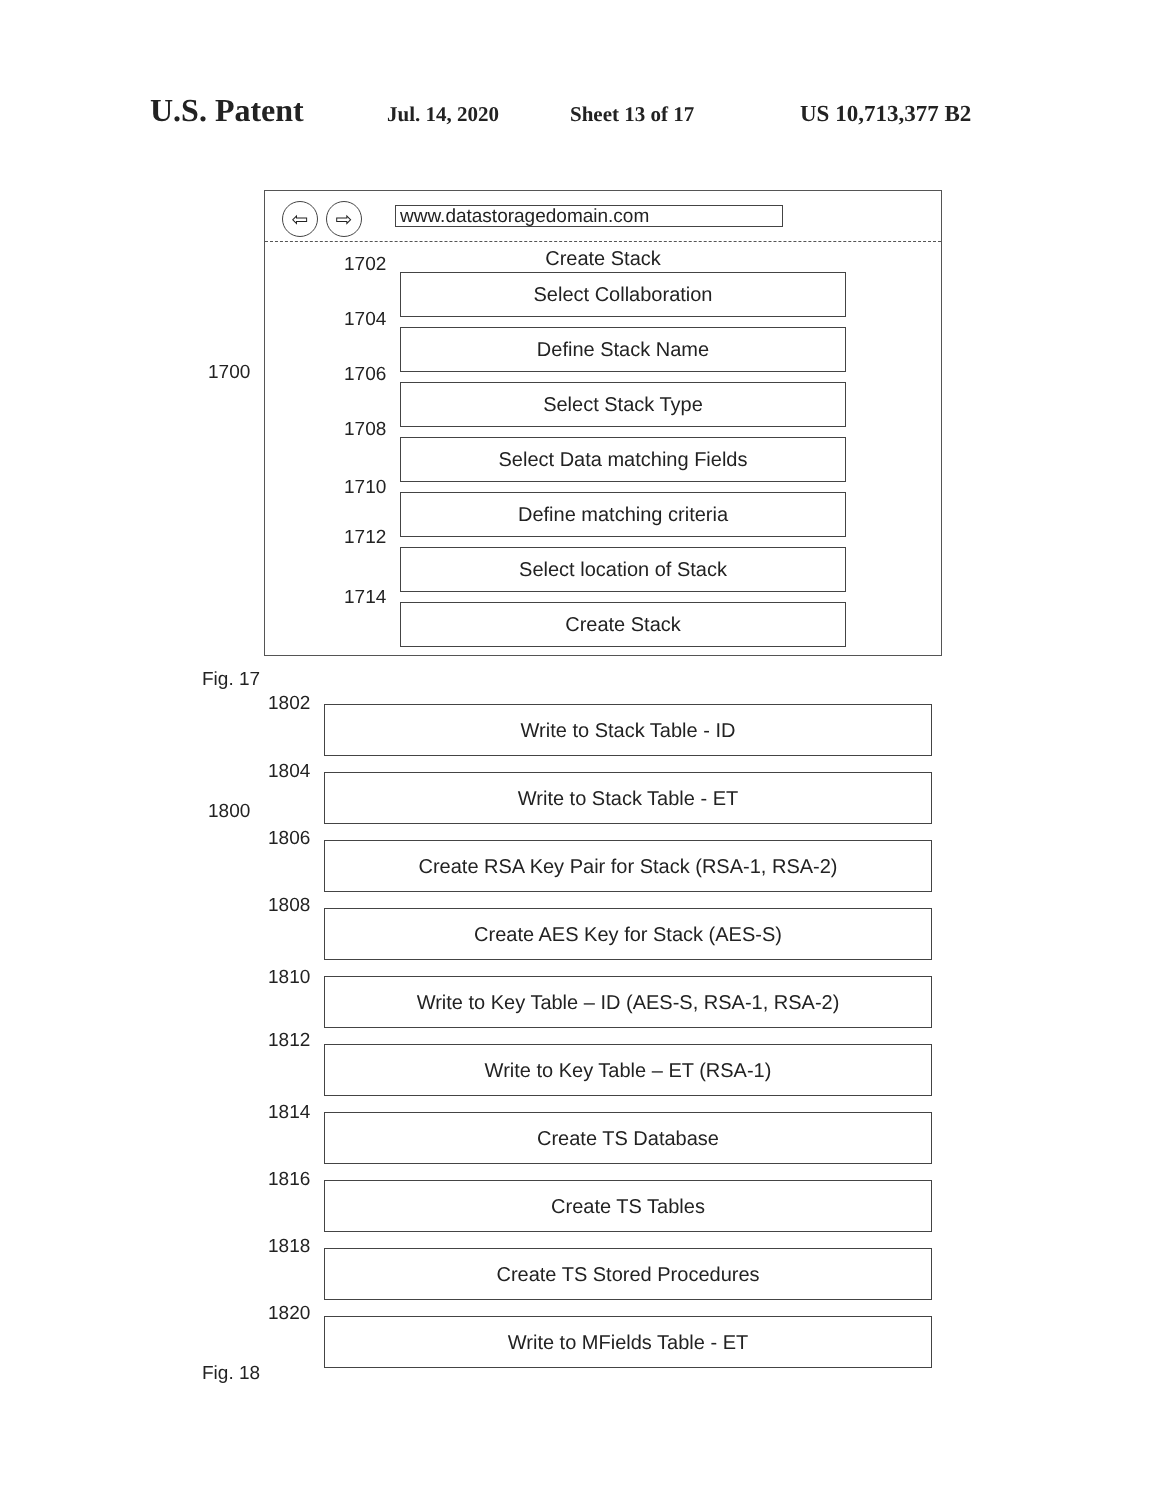U.S. Patent Jul. 14, 2020 Sheet 13 of 17 US 10,713,377 B2
1700
⇦ ⇨ www.datastoragedomain.com
Create Stack
1702
Select Collaboration
1704
Define Stack Name
1706
Select Stack Type
1708
Select Data matching Fields
1710
Define matching criteria
1712
Select location of Stack
1714
Create Stack
Fig. 17
1800
1802
Write to Stack Table - ID
1804
Write to Stack Table - ET
1806
Create RSA Key Pair for Stack (RSA-1, RSA-2)
1808
Create AES Key for Stack (AES-S)
1810 Write to Key Table – ID (AES-S, RSA-1, RSA-2)
1812
Write to Key Table – ET (RSA-1)
1814 Create TS Database
1816
Create TS Tables
1818
Create TS Stored Procedures
1820
Write to MFields Table - ET
Fig. 18